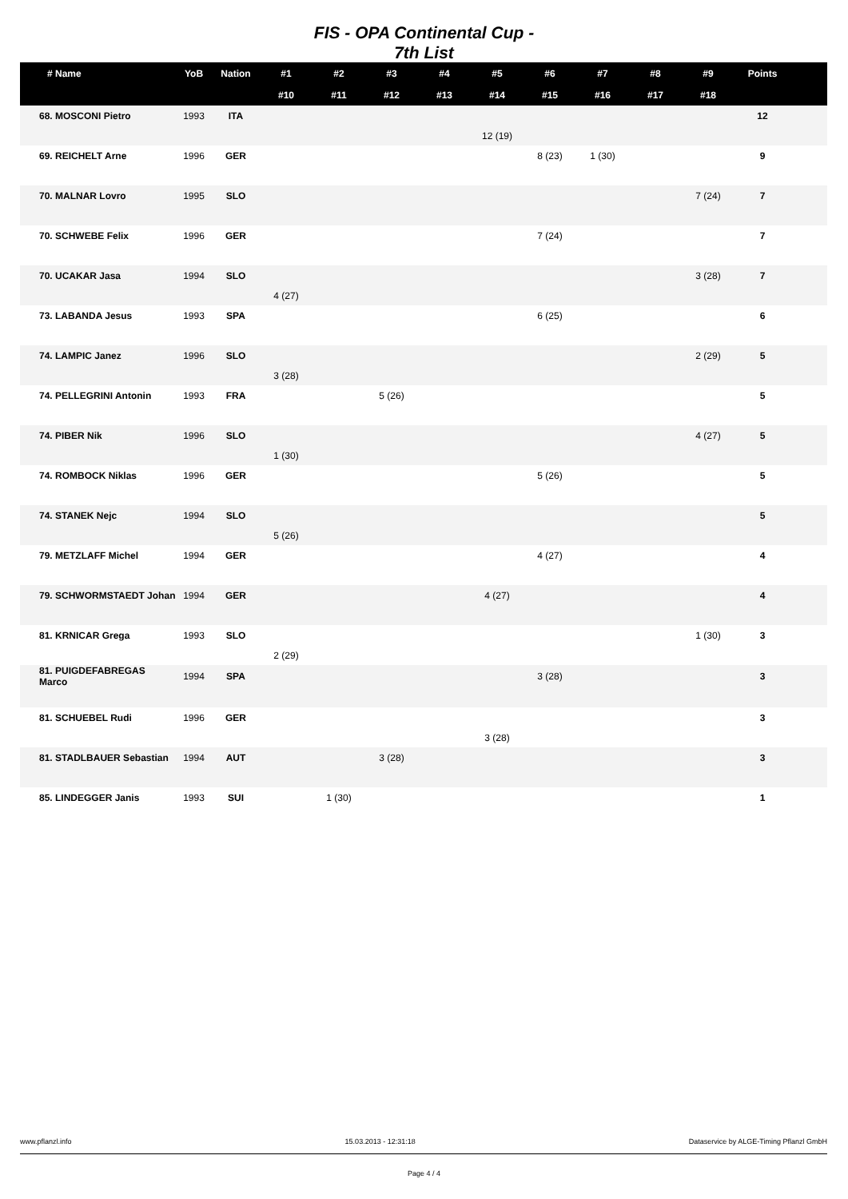FIS - OPA Continental Cup -
7th List
| # Name | YoB | Nation | #1 | #2 | #3 | #4 | #5 | #6 | #7 | #8 | #9 | Points | |
| --- | --- | --- | --- | --- | --- | --- | --- | --- | --- | --- | --- | --- | --- |
| | | | #10 | #11 | #12 | #13 | #14 | #15 | #16 | #17 | #18 | | |
| 68. MOSCONI Pietro | 1993 | ITA | | | | | | | | | | 12 | |
| | | | | | | | 12 (19) | | | | | | |
| 69. REICHELT Arne | 1996 | GER | | | | | | 8 (23) | 1 (30) | | | 9 | |
| 70. MALNAR Lovro | 1995 | SLO | | | | | | | | | 7 (24) | 7 | |
| 70. SCHWEBE Felix | 1996 | GER | | | | | | 7 (24) | | | | 7 | |
| 70. UCAKAR Jasa | 1994 | SLO | | | | | | | | | 3 (28) | 7 | |
| | | | 4 (27) | | | | | | | | | | |
| 73. LABANDA Jesus | 1993 | SPA | | | | | | 6 (25) | | | | 6 | |
| 74. LAMPIC Janez | 1996 | SLO | | | | | | | | | 2 (29) | 5 | |
| | | | 3 (28) | | | | | | | | | | |
| 74. PELLEGRINI Antonin | 1993 | FRA | | | 5 (26) | | | | | | | 5 | |
| 74. PIBER Nik | 1996 | SLO | | | | | | | | | 4 (27) | 5 | |
| | | | 1 (30) | | | | | | | | | | |
| 74. ROMBOCK Niklas | 1996 | GER | | | | | | 5 (26) | | | | 5 | |
| 74. STANEK Nejc | 1994 | SLO | | | | | | | | | | 5 | |
| | | | 5 (26) | | | | | | | | | | |
| 79. METZLAFF Michel | 1994 | GER | | | | | | 4 (27) | | | | 4 | |
| 79. SCHWORMSTAEDT Johan | 1994 | GER | | | | | 4 (27) | | | | | 4 | |
| 81. KRNICAR Grega | 1993 | SLO | | | | | | | | | 1 (30) | 3 | |
| | | | 2 (29) | | | | | | | | | | |
| 81. PUIGDEFABREGAS Marco | 1994 | SPA | | | | | | 3 (28) | | | | 3 | |
| 81. SCHUEBEL Rudi | 1996 | GER | | | | | | | | | | 3 | |
| | | | | | | | 3 (28) | | | | | | |
| 81. STADLBAUER Sebastian | 1994 | AUT | | | 3 (28) | | | | | | | 3 | |
| 85. LINDEGGER Janis | 1993 | SUI | | 1 (30) | | | | | | | | 1 | |
www.pflanzl.info 15.03.2013 - 12:31:18 Dataservice by ALGE-Timing Pflanzl GmbH
Page 4 / 4